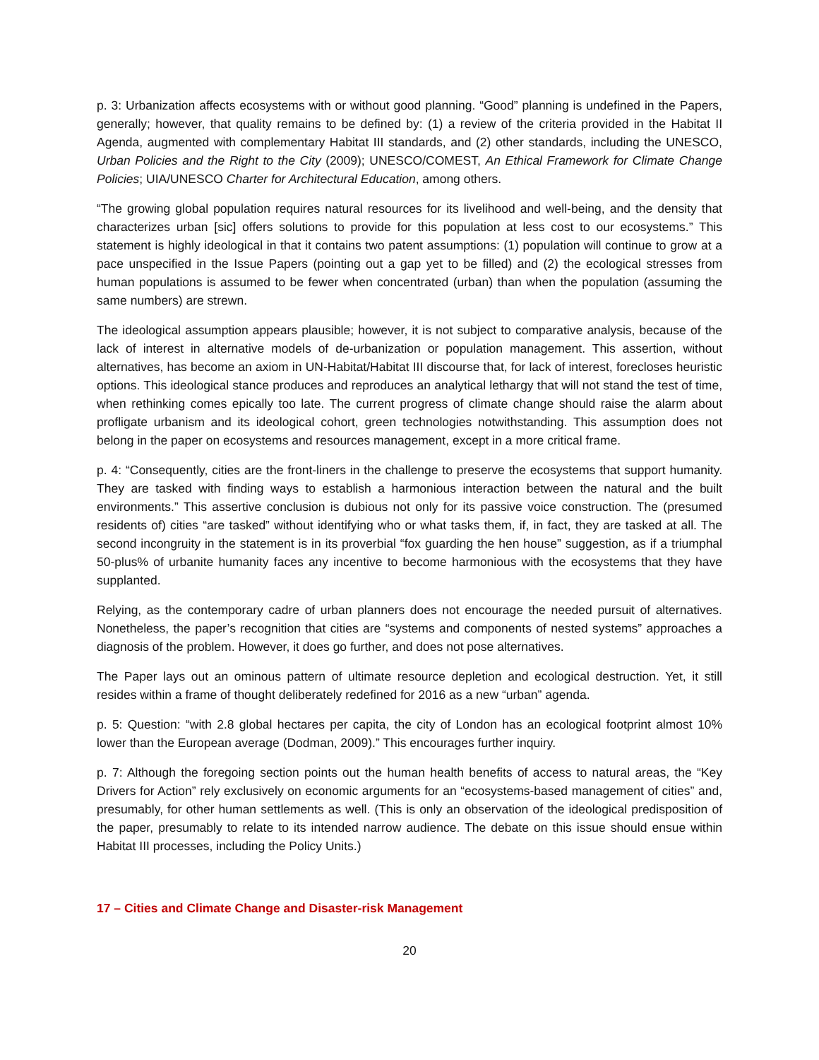p. 3: Urbanization affects ecosystems with or without good planning. “Good” planning is undefined in the Papers, generally; however, that quality remains to be defined by: (1) a review of the criteria provided in the Habitat II Agenda, augmented with complementary Habitat III standards, and (2) other standards, including the UNESCO, Urban Policies and the Right to the City (2009); UNESCO/COMEST, An Ethical Framework for Climate Change Policies; UIA/UNESCO Charter for Architectural Education, among others.
“The growing global population requires natural resources for its livelihood and well-being, and the density that characterizes urban [sic] offers solutions to provide for this population at less cost to our ecosystems.” This statement is highly ideological in that it contains two patent assumptions: (1) population will continue to grow at a pace unspecified in the Issue Papers (pointing out a gap yet to be filled) and (2) the ecological stresses from human populations is assumed to be fewer when concentrated (urban) than when the population (assuming the same numbers) are strewn.
The ideological assumption appears plausible; however, it is not subject to comparative analysis, because of the lack of interest in alternative models of de-urbanization or population management. This assertion, without alternatives, has become an axiom in UN-Habitat/Habitat III discourse that, for lack of interest, forecloses heuristic options. This ideological stance produces and reproduces an analytical lethargy that will not stand the test of time, when rethinking comes epically too late. The current progress of climate change should raise the alarm about profligate urbanism and its ideological cohort, green technologies notwithstanding. This assumption does not belong in the paper on ecosystems and resources management, except in a more critical frame.
p. 4: “Consequently, cities are the front-liners in the challenge to preserve the ecosystems that support humanity. They are tasked with finding ways to establish a harmonious interaction between the natural and the built environments.” This assertive conclusion is dubious not only for its passive voice construction. The (presumed residents of) cities “are tasked” without identifying who or what tasks them, if, in fact, they are tasked at all. The second incongruity in the statement is in its proverbial “fox guarding the hen house” suggestion, as if a triumphal 50-plus% of urbanite humanity faces any incentive to become harmonious with the ecosystems that they have supplanted.
Relying, as the contemporary cadre of urban planners does not encourage the needed pursuit of alternatives. Nonetheless, the paper’s recognition that cities are “systems and components of nested systems” approaches a diagnosis of the problem. However, it does go further, and does not pose alternatives.
The Paper lays out an ominous pattern of ultimate resource depletion and ecological destruction. Yet, it still resides within a frame of thought deliberately redefined for 2016 as a new “urban” agenda.
p. 5: Question: “with 2.8 global hectares per capita, the city of London has an ecological footprint almost 10% lower than the European average (Dodman, 2009).” This encourages further inquiry.
p. 7: Although the foregoing section points out the human health benefits of access to natural areas, the “Key Drivers for Action” rely exclusively on economic arguments for an “ecosystems-based management of cities” and, presumably, for other human settlements as well. (This is only an observation of the ideological predisposition of the paper, presumably to relate to its intended narrow audience. The debate on this issue should ensue within Habitat III processes, including the Policy Units.)
17 – Cities and Climate Change and Disaster-risk Management
20